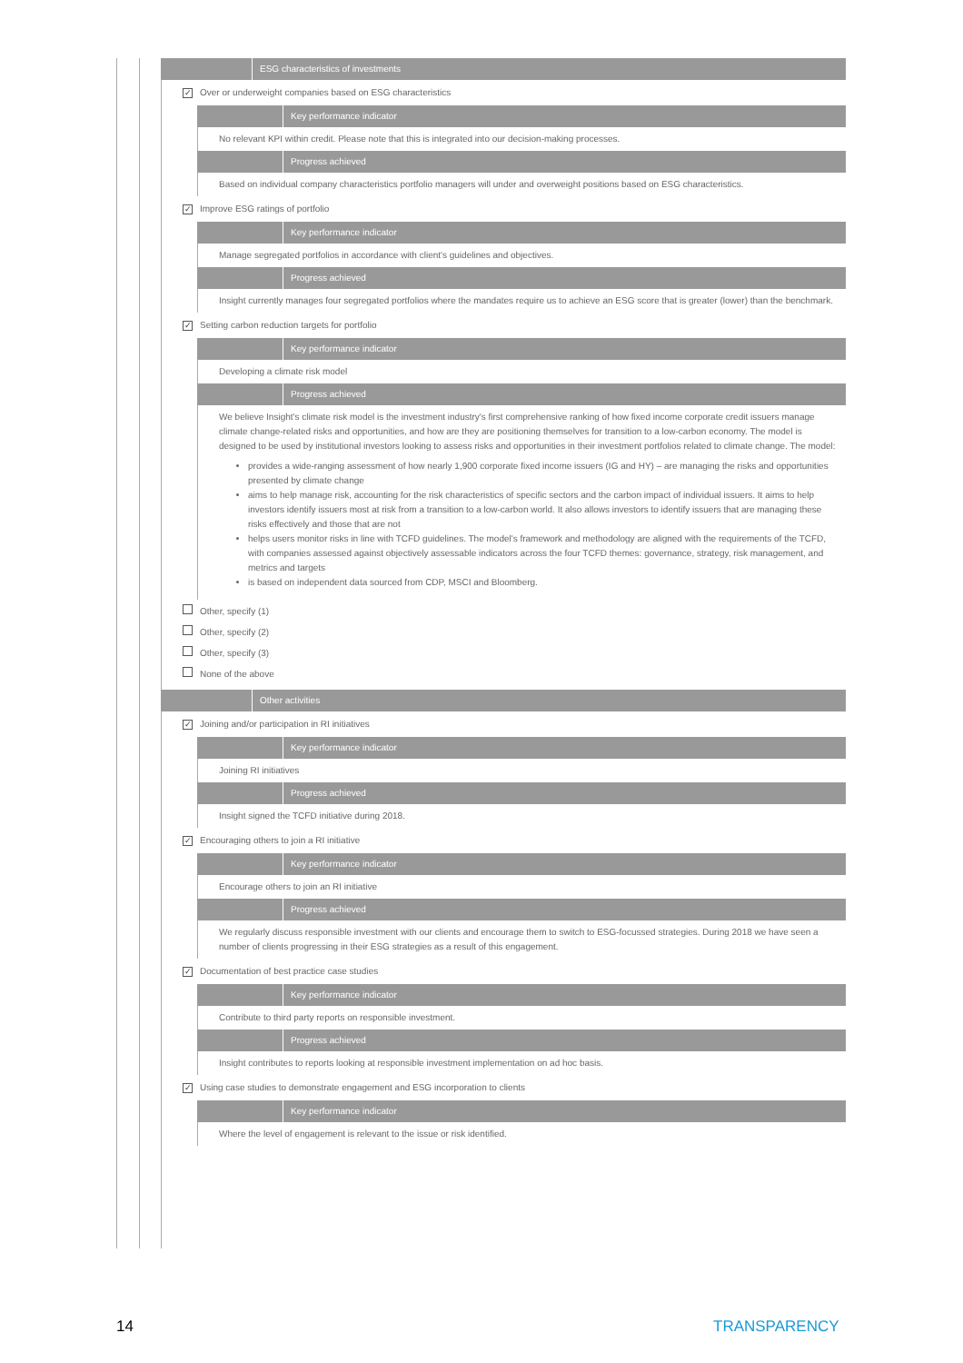ESG characteristics of investments
✓ Over or underweight companies based on ESG characteristics
Key performance indicator
No relevant KPI within credit. Please note that this is integrated into our decision-making processes.
Progress achieved
Based on individual company characteristics portfolio managers will under and overweight positions based on ESG characteristics.
✓ Improve ESG ratings of portfolio
Key performance indicator
Manage segregated portfolios in accordance with client's guidelines and objectives.
Progress achieved
Insight currently manages four segregated portfolios where the mandates require us to achieve an ESG score that is greater (lower) than the benchmark.
✓ Setting carbon reduction targets for portfolio
Key performance indicator
Developing a climate risk model
Progress achieved
We believe Insight's climate risk model is the investment industry's first comprehensive ranking of how fixed income corporate credit issuers manage climate change-related risks and opportunities, and how are they are positioning themselves for transition to a low-carbon economy. The model is designed to be used by institutional investors looking to assess risks and opportunities in their investment portfolios related to climate change. The model:
provides a wide-ranging assessment of how nearly 1,900 corporate fixed income issuers (IG and HY) – are managing the risks and opportunities presented by climate change
aims to help manage risk, accounting for the risk characteristics of specific sectors and the carbon impact of individual issuers. It aims to help investors identify issuers most at risk from a transition to a low-carbon world. It also allows investors to identify issuers that are managing these risks effectively and those that are not
helps users monitor risks in line with TCFD guidelines. The model's framework and methodology are aligned with the requirements of the TCFD, with companies assessed against objectively assessable indicators across the four TCFD themes: governance, strategy, risk management, and metrics and targets
is based on independent data sourced from CDP, MSCI and Bloomberg.
Other, specify (1)
Other, specify (2)
Other, specify (3)
None of the above
Other activities
✓ Joining and/or participation in RI initiatives
Key performance indicator
Joining RI initiatives
Progress achieved
Insight signed the TCFD initiative during 2018.
✓ Encouraging others to join a RI initiative
Key performance indicator
Encourage others to join an RI initiative
Progress achieved
We regularly discuss responsible investment with our clients and encourage them to switch to ESG-focussed strategies. During 2018 we have seen a number of clients progressing in their ESG strategies as a result of this engagement.
✓ Documentation of best practice case studies
Key performance indicator
Contribute to third party reports on responsible investment.
Progress achieved
Insight contributes to reports looking at responsible investment implementation on ad hoc basis.
✓ Using case studies to demonstrate engagement and ESG incorporation to clients
Key performance indicator
Where the level of engagement is relevant to the issue or risk identified.
14 TRANSPARENCY